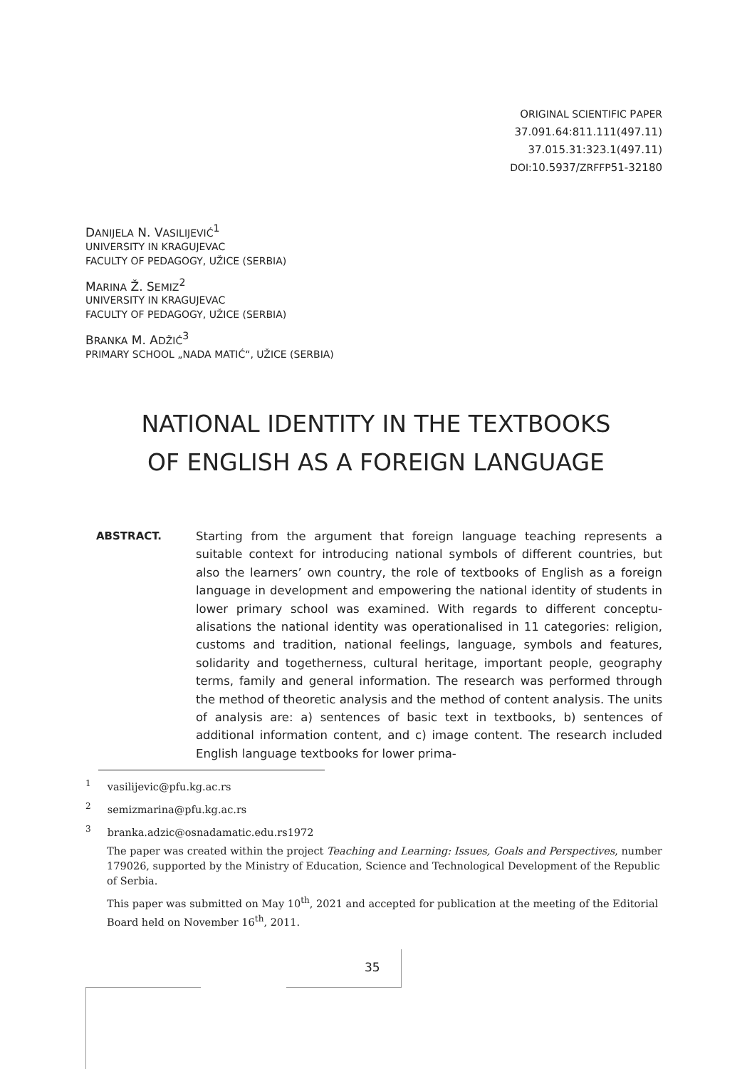ORIGINAL SCIENTIFIC PAPER
37.091.64:811.111(497.11)
37.015.31:323.1(497.11)
DOI: 10.5937/ZRFFP51-32180
DANIJELA N. VASILIJEVIĆ<sup>1</sup>
UNIVERSITY IN KRAGUJEVAC
FACULTY OF PEDAGOGY, UŽICE (SERBIA)
MARINA Ž. SEMIZ<sup>2</sup>
UNIVERSITY IN KRAGUJEVAC
FACULTY OF PEDAGOGY, UŽICE (SERBIA)
BRANKA M. ADŽIĆ<sup>3</sup>
PRIMARY SCHOOL „NADA MATIĆ“, UŽICE (SERBIA)
NATIONAL IDENTITY IN THE TEXTBOOKS
OF ENGLISH AS A FOREIGN LANGUAGE
ABSTRACT. Starting from the argument that foreign language teaching represents a suitable context for introducing national symbols of different countries, but also the learners’ own country, the role of textbooks of English as a foreign language in development and empowering the national identity of students in lower primary school was examined. With regards to different conceptu­alisations the national identity was operationalised in 11 categories: religion, customs and tradition, national feelings, language, symbols and features, solidarity and togetherness, cultural heritage, important people, geography terms, family and general information. The research was performed through the method of theoretic analysis and the method of content analysis. The units of analysis are: a) sentences of basic text in text­books, b) sentences of additional information content, and c) image content. The research included English language textbooks for lower prima-
<sup>1</sup> vasilijevic@pfu.kg.ac.rs
<sup>2</sup> semizmarina@pfu.kg.ac.rs
<sup>3</sup> branka.adzic@osnadamatic.edu.rs1972
The paper was created within the project Teaching and Learning: Issues, Goals and Perspectives, number 179026, supported by the Ministry of Education, Science and Technological Development of the Republic of Serbia.
This paper was submitted on May 10<sup>th</sup>, 2021 and accepted for publication at the meeting of the Editorial Board held on November 16<sup>th</sup>, 2011.
35